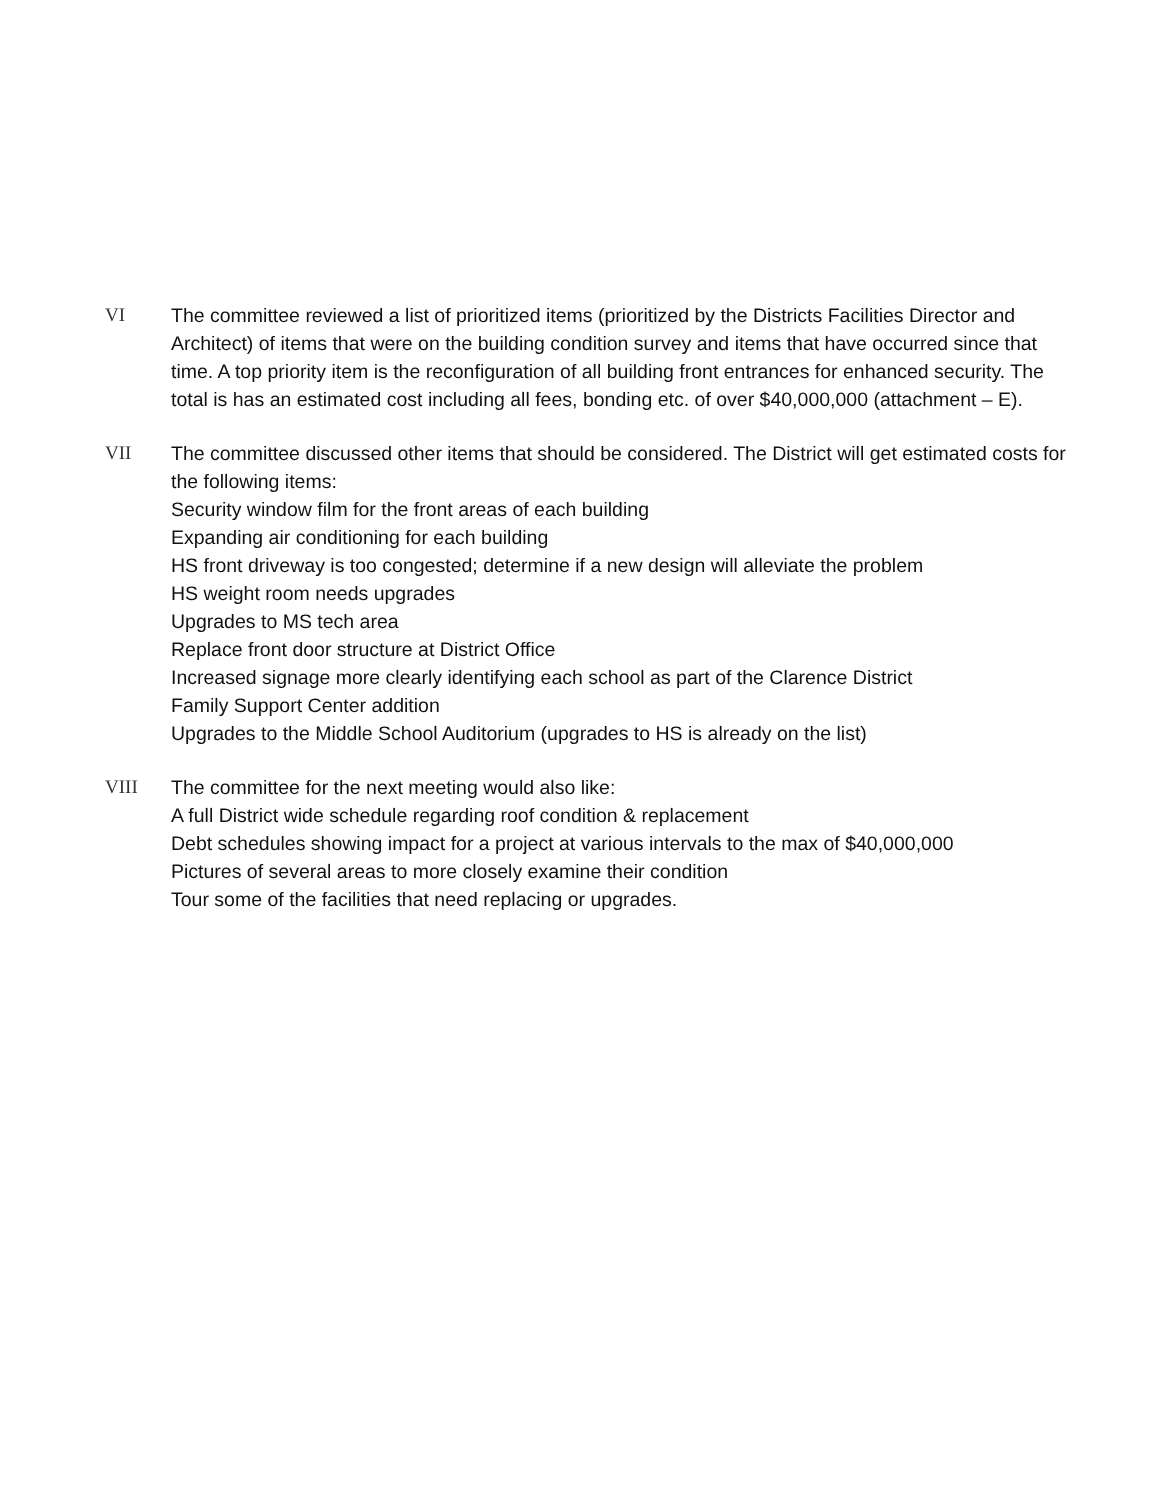VI The committee reviewed a list of prioritized items (prioritized by the Districts Facilities Director and Architect) of items that were on the building condition survey and items that have occurred since that time. A top priority item is the reconfiguration of all building front entrances for enhanced security. The total is has an estimated cost including all fees, bonding etc. of over $40,000,000 (attachment – E).
VII The committee discussed other items that should be considered. The District will get estimated costs for the following items:
Security window film for the front areas of each building
Expanding air conditioning for each building
HS front driveway is too congested; determine if a new design will alleviate the problem
HS weight room needs upgrades
Upgrades to MS tech area
Replace front door structure at District Office
Increased signage more clearly identifying each school as part of the Clarence District
Family Support Center addition
Upgrades to the Middle School Auditorium (upgrades to HS is already on the list)
VIII The committee for the next meeting would also like:
A full District wide schedule regarding roof condition & replacement
Debt schedules showing impact for a project at various intervals to the max of $40,000,000
Pictures of several areas to more closely examine their condition
Tour some of the facilities that need replacing or upgrades.